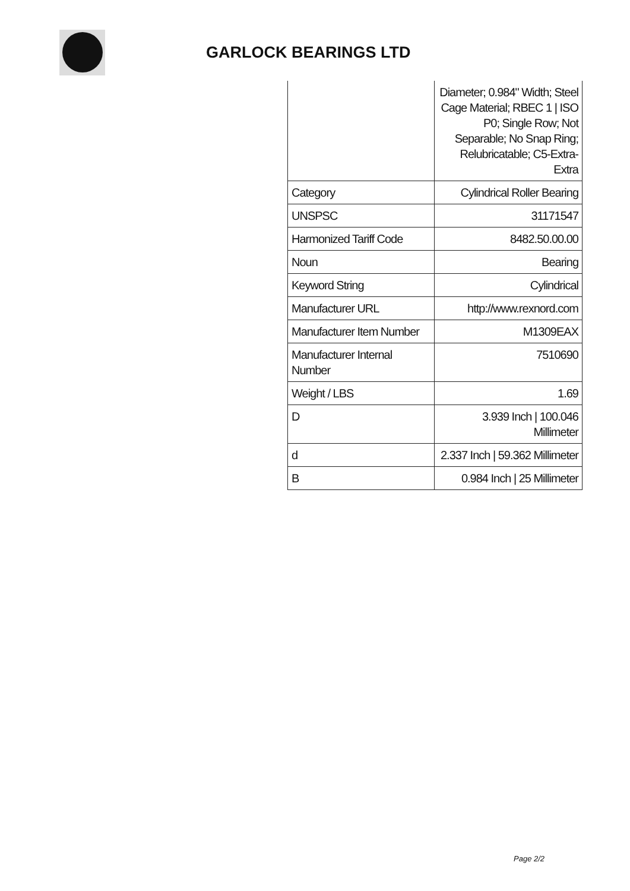GARLOCK BEARINGS LTD
| | Diameter; 0.984" Width; Steel Cage Material; RBEC 1 / ISO P0; Single Row; Not Separable; No Snap Ring; Relubricatable; C5-Extra-Extra |
| Category | Cylindrical Roller Bearing |
| UNSPSC | 31171547 |
| Harmonized Tariff Code | 8482.50.00.00 |
| Noun | Bearing |
| Keyword String | Cylindrical |
| Manufacturer URL | http://www.rexnord.com |
| Manufacturer Item Number | M1309EAX |
| Manufacturer Internal Number | 7510690 |
| Weight / LBS | 1.69 |
| D | 3.939 Inch / 100.046 Millimeter |
| d | 2.337 Inch / 59.362 Millimeter |
| B | 0.984 Inch / 25 Millimeter |
Page 2/2